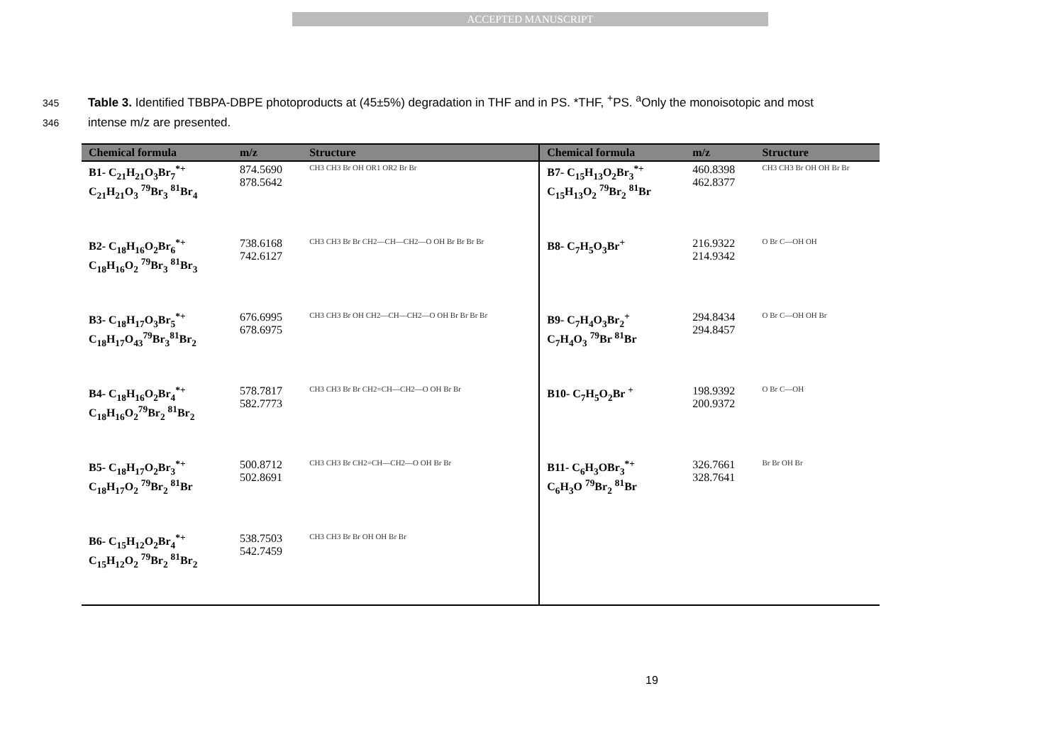ACCEPTED MANUSCRIPT
345 Table 3. Identified TBBPA-DBPE photoproducts at (45±5%) degradation in THF and in PS. *THF, <sup>+</sup>PS. <sup>a</sup>Only the monoisotopic and most
346 intense m/z are presented.
| Chemical formula | m/z | Structure | Chemical formula | m/z | Structure |
| --- | --- | --- | --- | --- | --- |
| B1- C<sub>21</sub>H<sub>21</sub>O<sub>3</sub>Br<sub>7</sub><sup>*+</sup> C<sub>21</sub>H<sub>21</sub>O<sub>3</sub> <sup>79</sup>Br<sub>3</sub> <sup>81</sup>Br<sub>4</sub> | 874.5690 878.5642 | CH3 CH3 Br OH OR1 OR2 Br Br | B7- C<sub>15</sub>H<sub>13</sub>O<sub>2</sub>Br<sub>3</sub><sup>*+</sup> C<sub>15</sub>H<sub>13</sub>O<sub>2</sub> <sup>79</sup>Br<sub>2</sub> <sup>81</sup>Br | 460.8398 462.8377 | CH3 CH3 Br OH OH Br Br |
| B2- C<sub>18</sub>H<sub>16</sub>O<sub>2</sub>Br<sub>6</sub><sup>*+</sup> C<sub>18</sub>H<sub>16</sub>O<sub>2</sub> <sup>79</sup>Br<sub>3</sub> <sup>81</sup>Br<sub>3</sub> | 738.6168 742.6127 | CH3 CH3 Br Br CH2—CH—CH2—O OH Br Br Br Br | B8- C<sub>7</sub>H<sub>5</sub>O<sub>3</sub>Br<sup>+</sup> | 216.9322 214.9342 | O Br C—OH OH |
| B3- C<sub>18</sub>H<sub>17</sub>O<sub>3</sub>Br<sub>5</sub><sup>*+</sup> C<sub>18</sub>H<sub>17</sub>O<sub>43</sub><sup>79</sup>Br<sub>3</sub><sup>81</sup>Br<sub>2</sub> | 676.6995 678.6975 | CH3 CH3 Br OH CH2—CH—CH2—O OH Br Br Br Br | B9- C<sub>7</sub>H<sub>4</sub>O<sub>3</sub>Br<sub>2</sub><sup>+</sup> C<sub>7</sub>H<sub>4</sub>O<sub>3</sub> <sup>79</sup>Br <sup>81</sup>Br | 294.8434 294.8457 | O Br C—OH OH Br |
| B4- C<sub>18</sub>H<sub>16</sub>O<sub>2</sub>Br<sub>4</sub><sup>*+</sup> C<sub>18</sub>H<sub>16</sub>O<sub>2</sub><sup>79</sup>Br<sub>2</sub> <sup>81</sup>Br<sub>2</sub> | 578.7817 582.7773 | CH3 CH3 Br Br CH2=CH—CH2—O OH Br Br | B10- C<sub>7</sub>H<sub>5</sub>O<sub>2</sub>Br <sup>+</sup> | 198.9392 200.9372 | O Br C—OH |
| B5- C<sub>18</sub>H<sub>17</sub>O<sub>2</sub>Br<sub>3</sub><sup>*+</sup> C<sub>18</sub>H<sub>17</sub>O<sub>2</sub> <sup>79</sup>Br<sub>2</sub> <sup>81</sup>Br | 500.8712 502.8691 | CH3 CH3 Br CH2=CH—CH2—O OH Br Br | B11- C<sub>6</sub>H<sub>3</sub>OBr<sub>3</sub><sup>*+</sup> C<sub>6</sub>H<sub>3</sub>O <sup>79</sup>Br<sub>2</sub> <sup>81</sup>Br | 326.7661 328.7641 | Br Br OH Br |
| B6- C<sub>15</sub>H<sub>12</sub>O<sub>2</sub>Br<sub>4</sub><sup>*+</sup> C<sub>15</sub>H<sub>12</sub>O<sub>2</sub> <sup>79</sup>Br<sub>2</sub> <sup>81</sup>Br<sub>2</sub> | 538.7503 542.7459 | CH3 CH3 Br Br OH OH Br Br | | | |
19